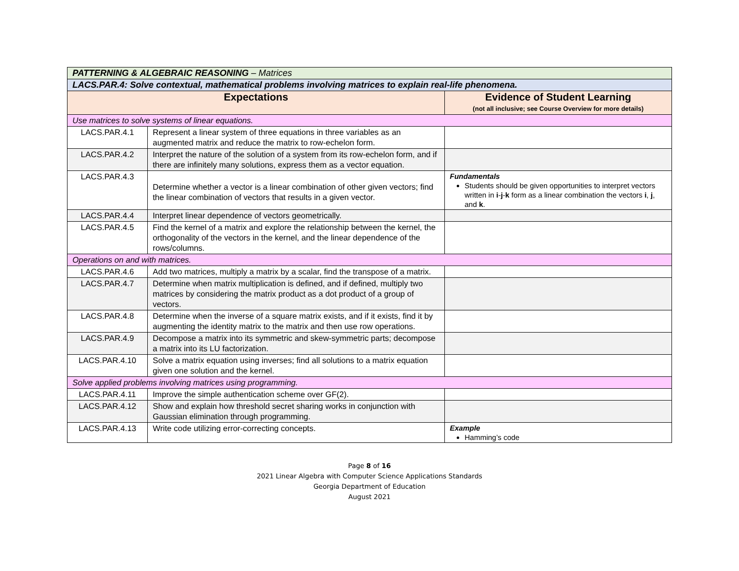| PATTERNING & ALGEBRAIC REASONING – Matrices | | |
| LACS.PAR.4: Solve contextual, mathematical problems involving matrices to explain real-life phenomena. | | |
| Expectations | | Evidence of Student Learning (not all inclusive; see Course Overview for more details) |
| Use matrices to solve systems of linear equations. | | |
| LACS.PAR.4.1 | Represent a linear system of three equations in three variables as an augmented matrix and reduce the matrix to row-echelon form. | |
| LACS.PAR.4.2 | Interpret the nature of the solution of a system from its row-echelon form, and if there are infinitely many solutions, express them as a vector equation. | |
| LACS.PAR.4.3 | Determine whether a vector is a linear combination of other given vectors; find the linear combination of vectors that results in a given vector. | Fundamentals Students should be given opportunities to interpret vectors written in i - j - k form as a linear combination the vectors i , j , and k . |
| LACS.PAR.4.4 | Interpret linear dependence of vectors geometrically. | |
| LACS.PAR.4.5 | Find the kernel of a matrix and explore the relationship between the kernel, the orthogonality of the vectors in the kernel, and the linear dependence of the rows/columns. | |
| Operations on and with matrices. | | |
| LACS.PAR.4.6 | Add two matrices, multiply a matrix by a scalar, find the transpose of a matrix. | |
| LACS.PAR.4.7 | Determine when matrix multiplication is defined, and if defined, multiply two matrices by considering the matrix product as a dot product of a group of vectors. | |
| LACS.PAR.4.8 | Determine when the inverse of a square matrix exists, and if it exists, find it by augmenting the identity matrix to the matrix and then use row operations. | |
| LACS.PAR.4.9 | Decompose a matrix into its symmetric and skew-symmetric parts; decompose a matrix into its LU factorization. | |
| LACS.PAR.4.10 | Solve a matrix equation using inverses; find all solutions to a matrix equation given one solution and the kernel. | |
| Solve applied problems involving matrices using programming. | | |
| LACS.PAR.4.11 | Improve the simple authentication scheme over GF(2). | |
| LACS.PAR.4.12 | Show and explain how threshold secret sharing works in conjunction with Gaussian elimination through programming. | |
| LACS.PAR.4.13 | Write code utilizing error-correcting concepts. | Example Hamming’s code |
Page 8 of 16
2021 Linear Algebra with Computer Science Applications Standards
Georgia Department of Education
August 2021